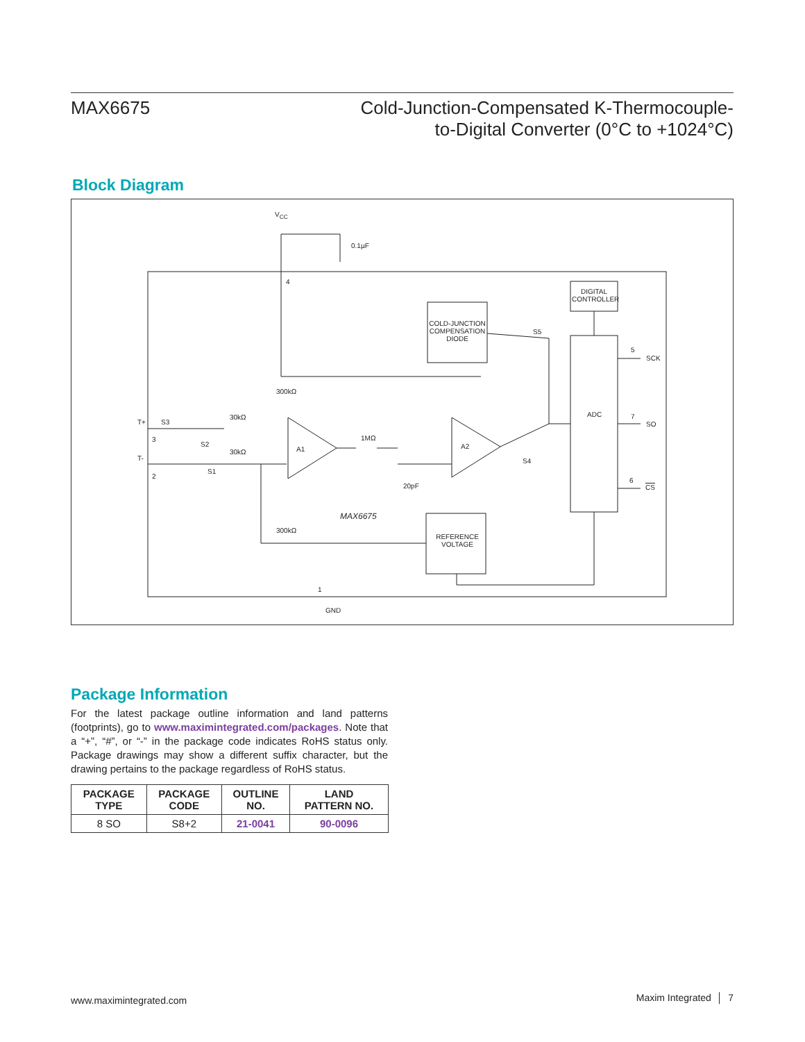MAX6675 Cold-Junction-Compensated K-Thermocouple-
to-Digital Converter (0°C to +1024°C)
Block Diagram
V<sub>CC</sub>
0.1µF
4
DIGITAL CONTROLLER
COLD-JUNCTION COMPENSATION DIODE
S5
5
SCK
300kΩ
ADC 7
SO
T+ S3
30kΩ
3 1MΩ
S2
A1 A2
30kΩ
T- S4
S1
2
6
20pF CS
MAX6675
300kΩ
REFERENCE VOLTAGE
1
GND
Package Information
For the latest package outline information and land patterns (footprints), go to www.maximintegrated.com/packages. Note that a “+”, “#”, or “-” in the package code indicates RoHS status only. Package drawings may show a different suffix character, but the drawing pertains to the package regardless of RoHS status.
| PACKAGE TYPE | PACKAGE CODE | OUTLINE NO. | LAND PATTERN NO. |
| --- | --- | --- | --- |
| 8 SO | S8+2 | 21-0041 | 90-0096 |
www.maximintegrated.com Maxim Integrated │ 7